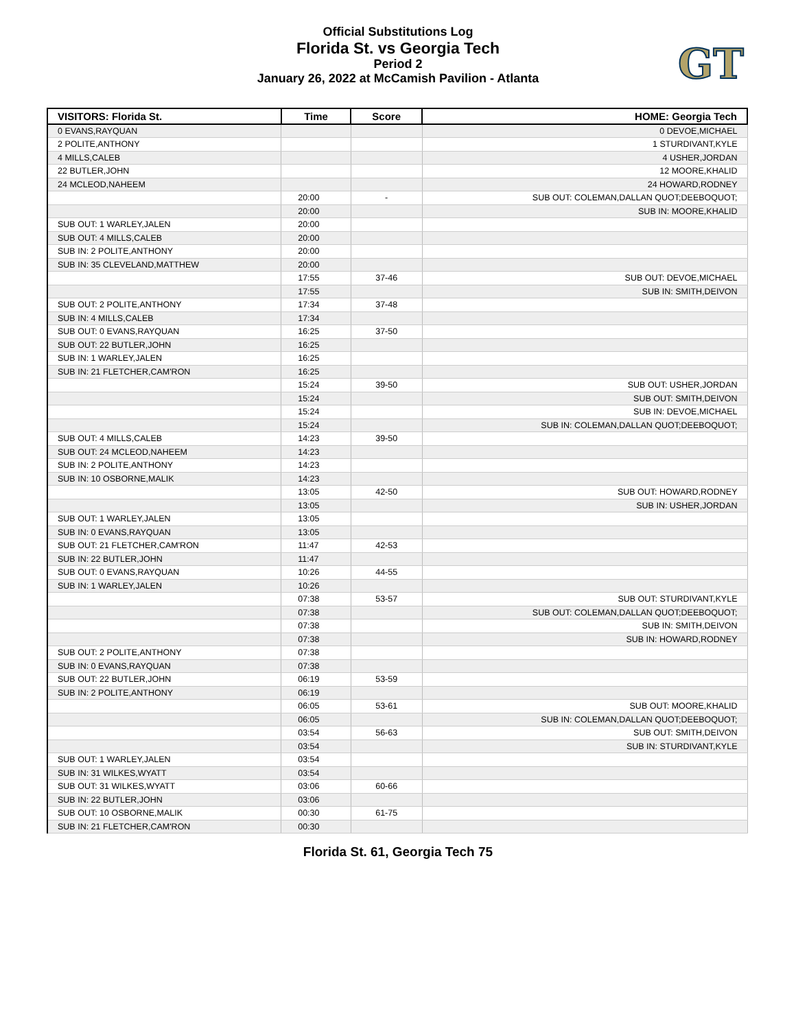Official Substitutions Log
Florida St. vs Georgia Tech
Period 2
January 26, 2022 at McCamish Pavilion - Atlanta
GT
| VISITORS: Florida St. | Time | Score | HOME: Georgia Tech |
| --- | --- | --- | --- |
| 0 EVANS,RAYQUAN | | | 0 DEVOE,MICHAEL |
| 2 POLITE,ANTHONY | | | 1 STURDIVANT,KYLE |
| 4 MILLS,CALEB | | | 4 USHER,JORDAN |
| 22 BUTLER,JOHN | | | 12 MOORE,KHALID |
| 24 MCLEOD,NAHEEM | | | 24 HOWARD,RODNEY |
| | 20:00 | - | SUB OUT: COLEMAN,DALLAN QUOT;DEEBOQUOT; |
| | 20:00 | | SUB IN: MOORE,KHALID |
| SUB OUT: 1 WARLEY,JALEN | 20:00 | | |
| SUB OUT: 4 MILLS,CALEB | 20:00 | | |
| SUB IN: 2 POLITE,ANTHONY | 20:00 | | |
| SUB IN: 35 CLEVELAND,MATTHEW | 20:00 | | |
| | 17:55 | 37-46 | SUB OUT: DEVOE,MICHAEL |
| | 17:55 | | SUB IN: SMITH,DEIVON |
| SUB OUT: 2 POLITE,ANTHONY | 17:34 | 37-48 | |
| SUB IN: 4 MILLS,CALEB | 17:34 | | |
| SUB OUT: 0 EVANS,RAYQUAN | 16:25 | 37-50 | |
| SUB OUT: 22 BUTLER,JOHN | 16:25 | | |
| SUB IN: 1 WARLEY,JALEN | 16:25 | | |
| SUB IN: 21 FLETCHER,CAM'RON | 16:25 | | |
| | 15:24 | 39-50 | SUB OUT: USHER,JORDAN |
| | 15:24 | | SUB OUT: SMITH,DEIVON |
| | 15:24 | | SUB IN: DEVOE,MICHAEL |
| | 15:24 | | SUB IN: COLEMAN,DALLAN QUOT;DEEBOQUOT; |
| SUB OUT: 4 MILLS,CALEB | 14:23 | 39-50 | |
| SUB OUT: 24 MCLEOD,NAHEEM | 14:23 | | |
| SUB IN: 2 POLITE,ANTHONY | 14:23 | | |
| SUB IN: 10 OSBORNE,MALIK | 14:23 | | |
| | 13:05 | 42-50 | SUB OUT: HOWARD,RODNEY |
| | 13:05 | | SUB IN: USHER,JORDAN |
| SUB OUT: 1 WARLEY,JALEN | 13:05 | | |
| SUB IN: 0 EVANS,RAYQUAN | 13:05 | | |
| SUB OUT: 21 FLETCHER,CAM'RON | 11:47 | 42-53 | |
| SUB IN: 22 BUTLER,JOHN | 11:47 | | |
| SUB OUT: 0 EVANS,RAYQUAN | 10:26 | 44-55 | |
| SUB IN: 1 WARLEY,JALEN | 10:26 | | |
| | 07:38 | 53-57 | SUB OUT: STURDIVANT,KYLE |
| | 07:38 | | SUB OUT: COLEMAN,DALLAN QUOT;DEEBOQUOT; |
| | 07:38 | | SUB IN: SMITH,DEIVON |
| | 07:38 | | SUB IN: HOWARD,RODNEY |
| SUB OUT: 2 POLITE,ANTHONY | 07:38 | | |
| SUB IN: 0 EVANS,RAYQUAN | 07:38 | | |
| SUB OUT: 22 BUTLER,JOHN | 06:19 | 53-59 | |
| SUB IN: 2 POLITE,ANTHONY | 06:19 | | |
| | 06:05 | 53-61 | SUB OUT: MOORE,KHALID |
| | 06:05 | | SUB IN: COLEMAN,DALLAN QUOT;DEEBOQUOT; |
| | 03:54 | 56-63 | SUB OUT: SMITH,DEIVON |
| | 03:54 | | SUB IN: STURDIVANT,KYLE |
| SUB OUT: 1 WARLEY,JALEN | 03:54 | | |
| SUB IN: 31 WILKES,WYATT | 03:54 | | |
| SUB OUT: 31 WILKES,WYATT | 03:06 | 60-66 | |
| SUB IN: 22 BUTLER,JOHN | 03:06 | | |
| SUB OUT: 10 OSBORNE,MALIK | 00:30 | 61-75 | |
| SUB IN: 21 FLETCHER,CAM'RON | 00:30 | | |
Florida St. 61, Georgia Tech 75